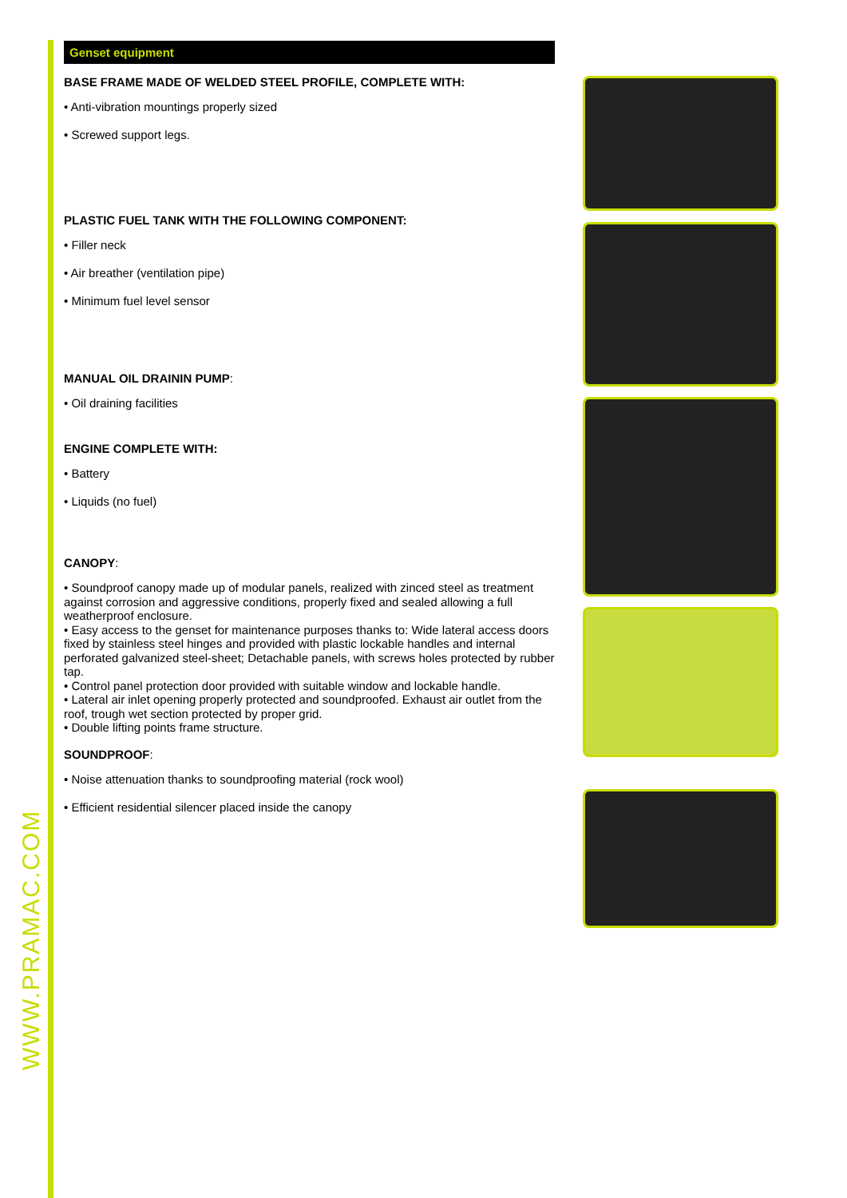WWW.PRAMAC.COM
Genset equipment
BASE FRAME MADE OF WELDED STEEL PROFILE, COMPLETE WITH:
• Anti-vibration mountings properly sized
• Screwed support legs.
PLASTIC FUEL TANK WITH THE FOLLOWING COMPONENT:
• Filler neck
• Air breather (ventilation pipe)
• Minimum fuel level sensor
MANUAL OIL DRAININ PUMP:
• Oil draining facilities
ENGINE COMPLETE WITH:
• Battery
• Liquids (no fuel)
CANOPY:
• Soundproof canopy made up of modular panels, realized with zinced steel as treatment against corrosion and aggressive conditions, properly fixed and sealed allowing a full weatherproof enclosure.
• Easy access to the genset for maintenance purposes thanks to: Wide lateral access doors fixed by stainless steel hinges and provided with plastic lockable handles and internal perforated galvanized steel-sheet; Detachable panels, with screws holes protected by rubber tap.
• Control panel protection door provided with suitable window and lockable handle.
• Lateral air inlet opening properly protected and soundproofed. Exhaust air outlet from the roof, trough wet section protected by proper grid.
• Double lifting points frame structure.
SOUNDPROOF:
• Noise attenuation thanks to soundproofing material (rock wool)
• Efficient residential silencer placed inside the canopy